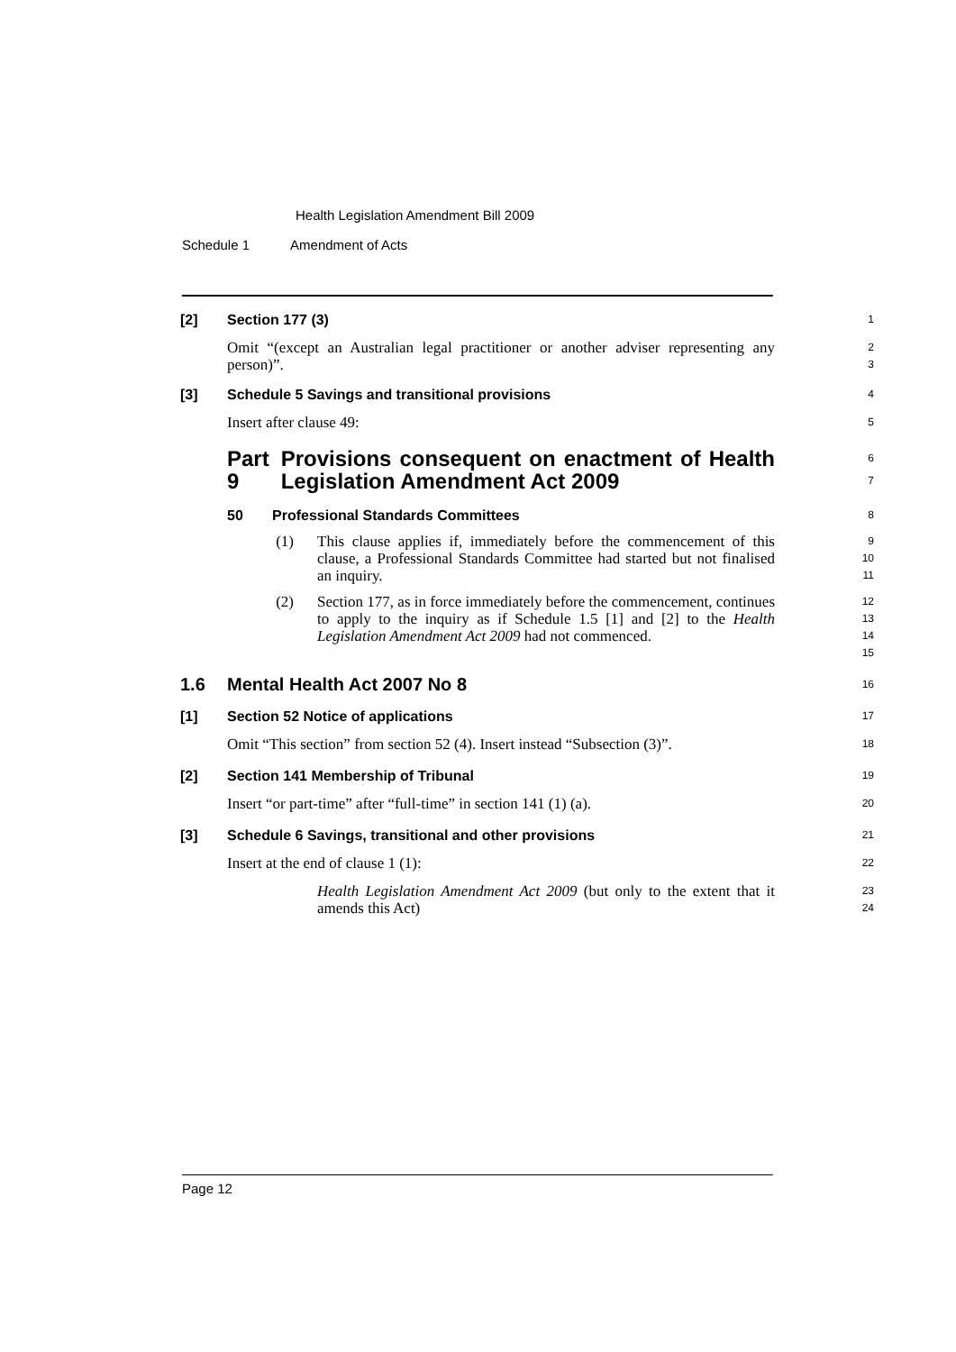Health Legislation Amendment Bill 2009
Schedule 1 Amendment of Acts
[2] Section 177 (3)
1
Omit “(except an Australian legal practitioner or another adviser representing any person)”.
2
3
[3] Schedule 5 Savings and transitional provisions
4
Insert after clause 49:
5
Part 9 Provisions consequent on enactment of Health Legislation Amendment Act 2009
6
7
50 Professional Standards Committees
8
(1) This clause applies if, immediately before the commencement of this clause, a Professional Standards Committee had started but not finalised an inquiry.
9
10
11
(2) Section 177, as in force immediately before the commencement, continues to apply to the inquiry as if Schedule 1.5 [1] and [2] to the Health Legislation Amendment Act 2009 had not commenced.
12
13
14
15
1.6 Mental Health Act 2007 No 8
16
[1] Section 52 Notice of applications
17
Omit “This section” from section 52 (4). Insert instead “Subsection (3)”.
18
[2] Section 141 Membership of Tribunal
19
Insert “or part-time” after “full-time” in section 141 (1) (a).
20
[3] Schedule 6 Savings, transitional and other provisions
21
Insert at the end of clause 1 (1):
22
Health Legislation Amendment Act 2009 (but only to the extent that it amends this Act)
23
24
Page 12